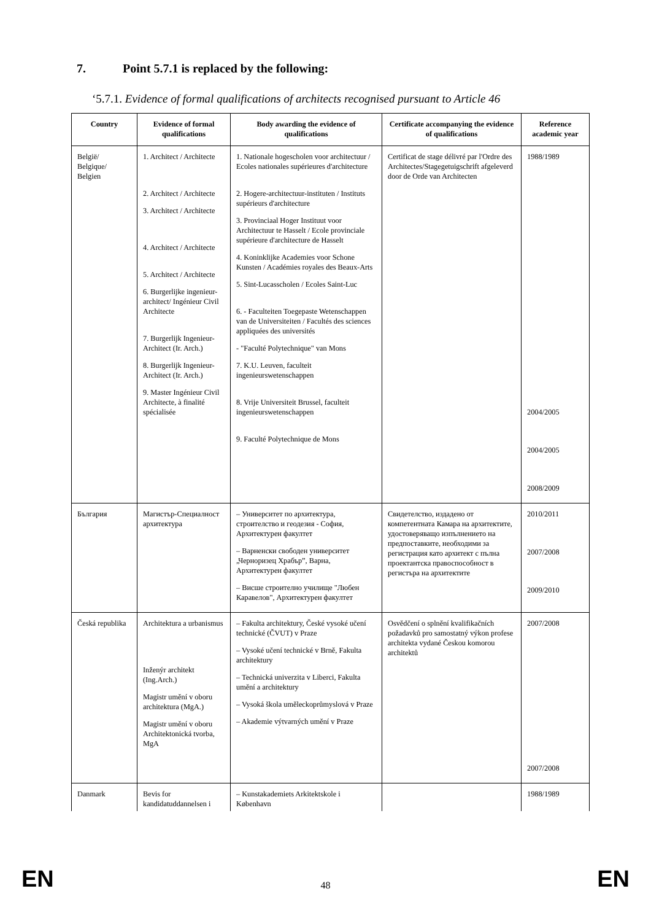7. Point 5.7.1 is replaced by the following:
‘5.7.1. Evidence of formal qualifications of architects recognised pursuant to Article 46
| Country | Evidence of formal qualifications | Body awarding the evidence of qualifications | Certificate accompanying the evidence of qualifications | Reference academic year |
| --- | --- | --- | --- | --- |
| België/ Belgique/ Belgien | 1. Architect / Architecte 2. Architect / Architecte 3. Architect / Architecte 4. Architect / Architecte 5. Architect / Architecte 6. Burgerlijke ingenieur-architect/ Ingénieur Civil Architecte 7. Burgerlijk Ingenieur- Architect (Ir. Arch.) 8. Burgerlijk Ingenieur- Architect (Ir. Arch.) 9. Master Ingénieur Civil Architecte, à finalité spécialisée | 1. Nationale hogescholen voor architectuur / Ecoles nationales supérieures d'architecture 2. Hogere-architectuur-instituten / Instituts supérieurs d'architecture 3. Provinciaal Hoger Instituut voor Architectuur te Hasselt / Ecole provinciale supérieure d'architecture de Hasselt 4. Koninklijke Academies voor Schone Kunsten / Académies royales des Beaux-Arts 5. Sint-Lucasscholen / Ecoles Saint-Luc 6. - Faculteiten Toegepaste Wetenschappen van de Universiteiten / Facultés des sciences appliquées des universités - "Faculté Polytechnique" van Mons 7. K.U. Leuven, faculteit ingenieurswetenschappen 8. Vrije Universiteit Brussel, faculteit ingenieurswetenschappen 9. Faculté Polytechnique de Mons | Certificat de stage délivré par l'Ordre des Architectes/Stagegetuigschrift afgeleverd door de Orde van Architecten | 1988/1989 2004/2005 2004/2005 2008/2009 |
| България | Магистър-Специалност архитектура | – Университет по архитектура, строителство и геодезия - София, Архитектурен факултет – Варненски свободен университет „Черноризец Храбър”, Варна, Архитектурен факултет – Висше строително училище "Любен Каравелов", Архитектурен факултет | Свидетелство, издадено от компетентната Камара на архитектите, удостоверяващо изпълнението на предпоставките, необходими за регистрация като архитект с пълна проектантска правоспособност в регистъра на архитектите | 2010/2011 2007/2008 2009/2010 |
| Česká republika | Architektura a urbanismus Inženýr architekt (Ing.Arch.) Magistr umění v oboru architektura (MgA.) Magistr umění v oboru Architektonická tvorba, MgA | – Fakulta architektury, České vysoké učení technické (ČVUT) v Praze – Vysoké učení technické v Brně, Fakulta architektury – Technická univerzita v Liberci, Fakulta umění a architektury – Vysoká škola uměleckoprůmyslová v Praze – Akademie výtvarných umění v Praze | Osvědčení o splnění kvalifikačních požadavků pro samostatný výkon profese architekta vydané Českou komorou architektů | 2007/2008 2007/2008 |
| Danmark | Bevis for kandidatuddannelsen i | – Kunstakademiets Arkitektskole i København | | 1988/1989 |
EN 48 EN